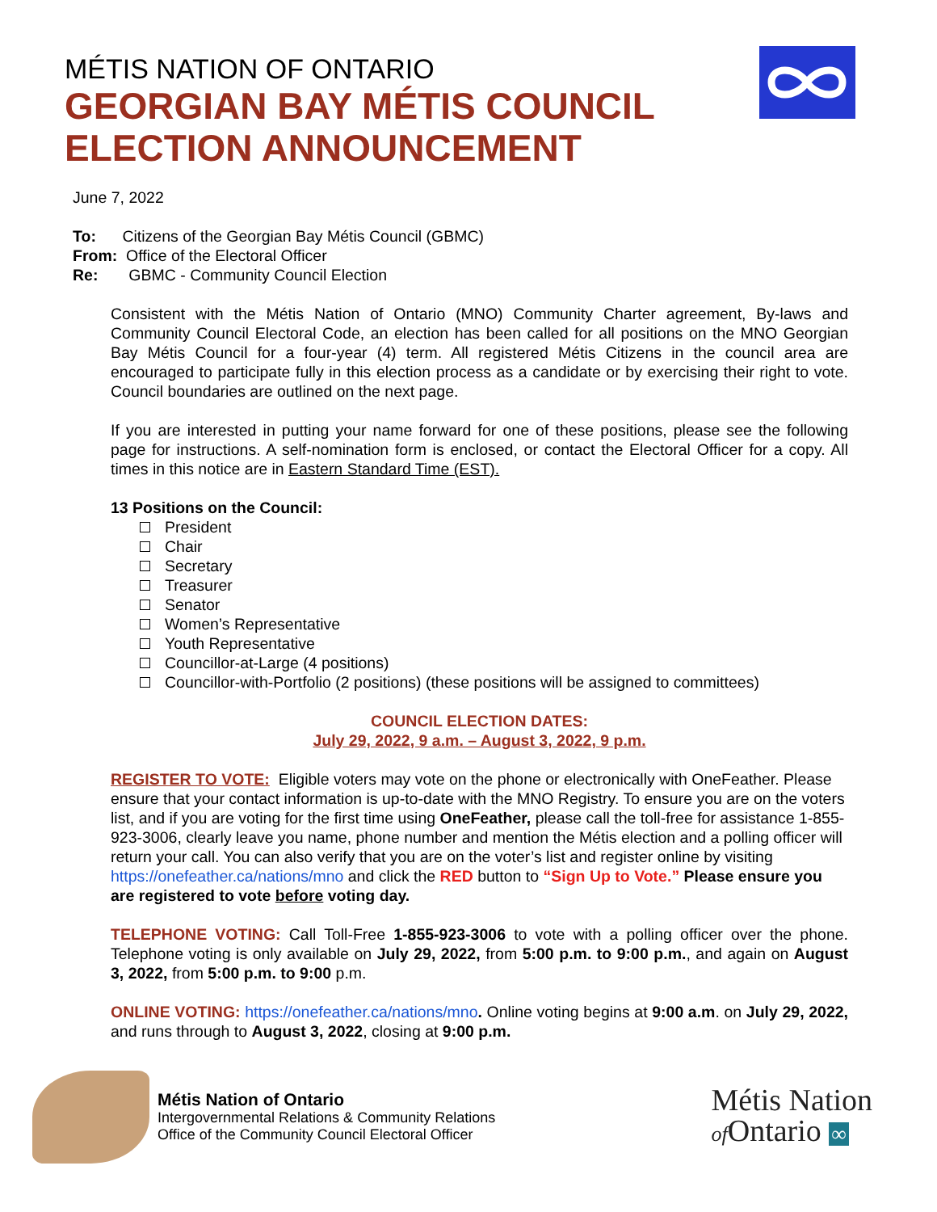MÉTIS NATION OF ONTARIO
GEORGIAN BAY MÉTIS COUNCIL
ELECTION ANNOUNCEMENT
June 7, 2022
To: Citizens of the Georgian Bay Métis Council (GBMC)
From: Office of the Electoral Officer
Re: GBMC - Community Council Election
Consistent with the Métis Nation of Ontario (MNO) Community Charter agreement, By-laws and Community Council Electoral Code, an election has been called for all positions on the MNO Georgian Bay Métis Council for a four-year (4) term. All registered Métis Citizens in the council area are encouraged to participate fully in this election process as a candidate or by exercising their right to vote. Council boundaries are outlined on the next page.
If you are interested in putting your name forward for one of these positions, please see the following page for instructions. A self-nomination form is enclosed, or contact the Electoral Officer for a copy. All times in this notice are in Eastern Standard Time (EST).
13 Positions on the Council:
President
Chair
Secretary
Treasurer
Senator
Women’s Representative
Youth Representative
Councillor-at-Large (4 positions)
Councillor-with-Portfolio (2 positions) (these positions will be assigned to committees)
COUNCIL ELECTION DATES:
July 29, 2022, 9 a.m. – August 3, 2022, 9 p.m.
REGISTER TO VOTE: Eligible voters may vote on the phone or electronically with OneFeather. Please ensure that your contact information is up-to-date with the MNO Registry. To ensure you are on the voters list, and if you are voting for the first time using OneFeather, please call the toll-free for assistance 1-855-923-3006, clearly leave you name, phone number and mention the Métis election and a polling officer will return your call. You can also verify that you are on the voter’s list and register online by visiting https://onefeather.ca/nations/mno and click the RED button to “Sign Up to Vote.” Please ensure you are registered to vote before voting day.
TELEPHONE VOTING: Call Toll-Free 1-855-923-3006 to vote with a polling officer over the phone. Telephone voting is only available on July 29, 2022, from 5:00 p.m. to 9:00 p.m., and again on August 3, 2022, from 5:00 p.m. to 9:00 p.m.
ONLINE VOTING: https://onefeather.ca/nations/mno. Online voting begins at 9:00 a.m. on July 29, 2022, and runs through to August 3, 2022, closing at 9:00 p.m.
Métis Nation of Ontario
Intergovernmental Relations & Community Relations
Office of the Community Council Electoral Officer
Métis Nation
of Ontario ∞